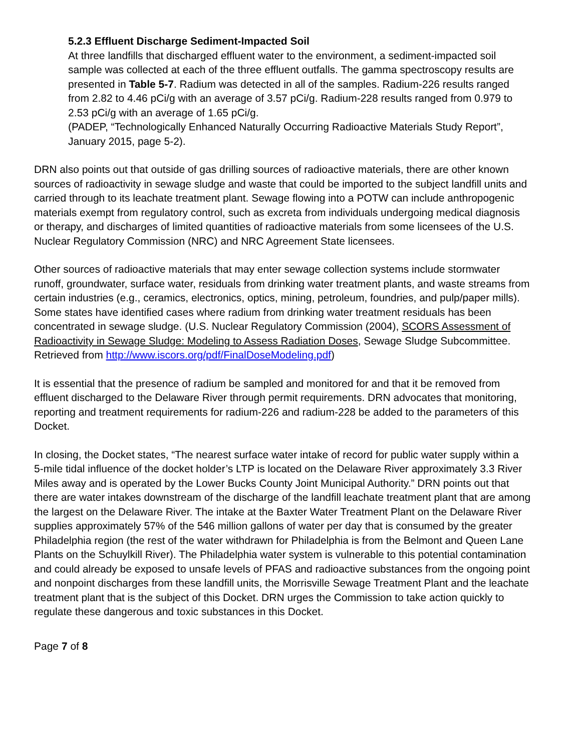5.2.3 Effluent Discharge Sediment-Impacted Soil
At three landfills that discharged effluent water to the environment, a sediment-impacted soil sample was collected at each of the three effluent outfalls. The gamma spectroscopy results are presented in Table 5-7. Radium was detected in all of the samples. Radium-226 results ranged from 2.82 to 4.46 pCi/g with an average of 3.57 pCi/g. Radium-228 results ranged from 0.979 to 2.53 pCi/g with an average of 1.65 pCi/g.
(PADEP, “Technologically Enhanced Naturally Occurring Radioactive Materials Study Report”, January 2015, page 5-2).
DRN also points out that outside of gas drilling sources of radioactive materials, there are other known sources of radioactivity in sewage sludge and waste that could be imported to the subject landfill units and carried through to its leachate treatment plant. Sewage flowing into a POTW can include anthropogenic materials exempt from regulatory control, such as excreta from individuals undergoing medical diagnosis or therapy, and discharges of limited quantities of radioactive materials from some licensees of the U.S. Nuclear Regulatory Commission (NRC) and NRC Agreement State licensees.
Other sources of radioactive materials that may enter sewage collection systems include stormwater runoff, groundwater, surface water, residuals from drinking water treatment plants, and waste streams from certain industries (e.g., ceramics, electronics, optics, mining, petroleum, foundries, and pulp/paper mills). Some states have identified cases where radium from drinking water treatment residuals has been concentrated in sewage sludge. (U.S. Nuclear Regulatory Commission (2004), SCORS Assessment of Radioactivity in Sewage Sludge: Modeling to Assess Radiation Doses, Sewage Sludge Subcommittee. Retrieved from http://www.iscors.org/pdf/FinalDoseModeling.pdf)
It is essential that the presence of radium be sampled and monitored for and that it be removed from effluent discharged to the Delaware River through permit requirements. DRN advocates that monitoring, reporting and treatment requirements for radium-226 and radium-228 be added to the parameters of this Docket.
In closing, the Docket states, “The nearest surface water intake of record for public water supply within a 5-mile tidal influence of the docket holder’s LTP is located on the Delaware River approximately 3.3 River Miles away and is operated by the Lower Bucks County Joint Municipal Authority.” DRN points out that there are water intakes downstream of the discharge of the landfill leachate treatment plant that are among the largest on the Delaware River. The intake at the Baxter Water Treatment Plant on the Delaware River supplies approximately 57% of the 546 million gallons of water per day that is consumed by the greater Philadelphia region (the rest of the water withdrawn for Philadelphia is from the Belmont and Queen Lane Plants on the Schuylkill River). The Philadelphia water system is vulnerable to this potential contamination and could already be exposed to unsafe levels of PFAS and radioactive substances from the ongoing point and nonpoint discharges from these landfill units, the Morrisville Sewage Treatment Plant and the leachate treatment plant that is the subject of this Docket. DRN urges the Commission to take action quickly to regulate these dangerous and toxic substances in this Docket.
Page 7 of 8